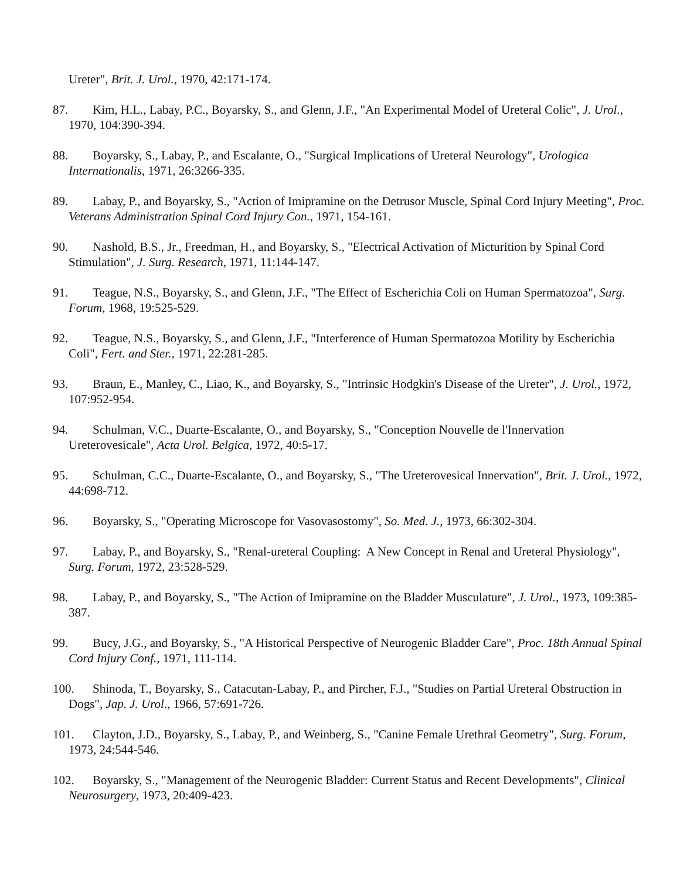Ureter", Brit. J. Urol., 1970, 42:171-174.
87. Kim, H.L., Labay, P.C., Boyarsky, S., and Glenn, J.F., "An Experimental Model of Ureteral Colic", J. Urol., 1970, 104:390-394.
88. Boyarsky, S., Labay, P., and Escalante, O., "Surgical Implications of Ureteral Neurology", Urologica Internationalis, 1971, 26:3266-335.
89. Labay, P., and Boyarsky, S., "Action of Imipramine on the Detrusor Muscle, Spinal Cord Injury Meeting", Proc. Veterans Administration Spinal Cord Injury Con., 1971, 154-161.
90. Nashold, B.S., Jr., Freedman, H., and Boyarsky, S., "Electrical Activation of Micturition by Spinal Cord Stimulation", J. Surg. Research, 1971, 11:144-147.
91. Teague, N.S., Boyarsky, S., and Glenn, J.F., "The Effect of Escherichia Coli on Human Spermatozoa", Surg. Forum, 1968, 19:525-529.
92. Teague, N.S., Boyarsky, S., and Glenn, J.F., "Interference of Human Spermatozoa Motility by Escherichia Coli", Fert. and Ster., 1971, 22:281-285.
93. Braun, E., Manley, C., Liao, K., and Boyarsky, S., "Intrinsic Hodgkin's Disease of the Ureter", J. Urol., 1972, 107:952-954.
94. Schulman, V.C., Duarte-Escalante, O., and Boyarsky, S., "Conception Nouvelle de l'Innervation Ureterovesicale", Acta Urol. Belgica, 1972, 40:5-17.
95. Schulman, C.C., Duarte-Escalante, O., and Boyarsky, S., "The Ureterovesical Innervation", Brit. J. Urol., 1972, 44:698-712.
96. Boyarsky, S., "Operating Microscope for Vasovasostomy", So. Med. J., 1973, 66:302-304.
97. Labay, P., and Boyarsky, S., "Renal-ureteral Coupling: A New Concept in Renal and Ureteral Physiology", Surg. Forum, 1972, 23:528-529.
98. Labay, P., and Boyarsky, S., "The Action of Imipramine on the Bladder Musculature", J. Urol., 1973, 109:385-387.
99. Bucy, J.G., and Boyarsky, S., "A Historical Perspective of Neurogenic Bladder Care", Proc. 18th Annual Spinal Cord Injury Conf., 1971, 111-114.
100. Shinoda, T., Boyarsky, S., Catacutan-Labay, P., and Pircher, F.J., "Studies on Partial Ureteral Obstruction in Dogs", Jap. J. Urol., 1966, 57:691-726.
101. Clayton, J.D., Boyarsky, S., Labay, P., and Weinberg, S., "Canine Female Urethral Geometry", Surg. Forum, 1973, 24:544-546.
102. Boyarsky, S., "Management of the Neurogenic Bladder: Current Status and Recent Developments", Clinical Neurosurgery, 1973, 20:409-423.